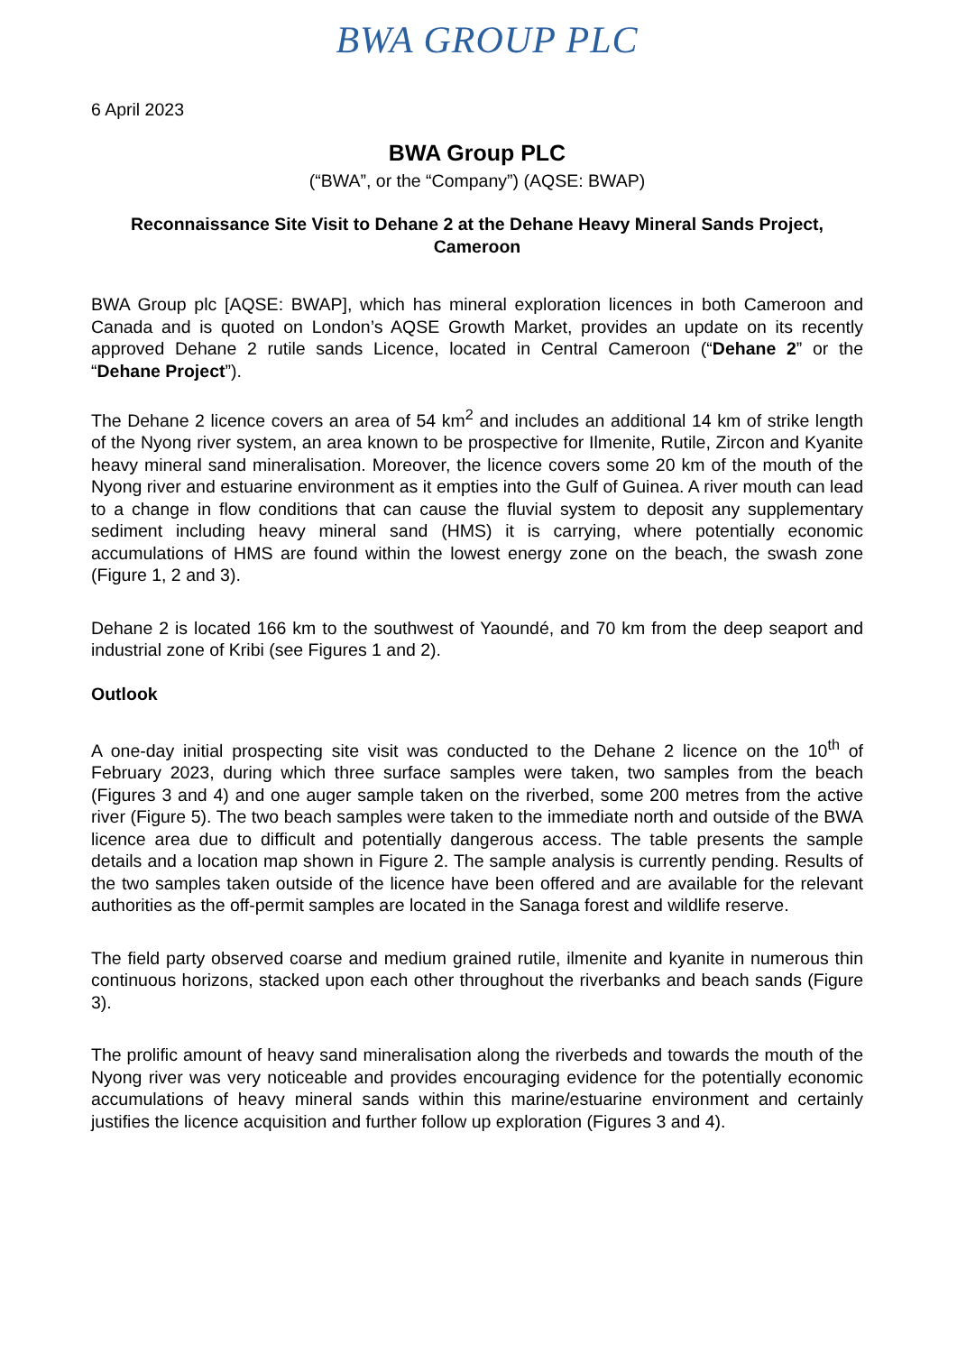BWA GROUP PLC
6 April 2023
BWA Group PLC
(“BWA”, or the “Company”) (AQSE: BWAP)
Reconnaissance Site Visit to Dehane 2 at the Dehane Heavy Mineral Sands Project, Cameroon
BWA Group plc [AQSE: BWAP], which has mineral exploration licences in both Cameroon and Canada and is quoted on London’s AQSE Growth Market, provides an update on its recently approved Dehane 2 rutile sands Licence, located in Central Cameroon (“Dehane 2” or the “Dehane Project”).
The Dehane 2 licence covers an area of 54 km<sup>2</sup> and includes an additional 14 km of strike length of the Nyong river system, an area known to be prospective for Ilmenite, Rutile, Zircon and Kyanite heavy mineral sand mineralisation. Moreover, the licence covers some 20 km of the mouth of the Nyong river and estuarine environment as it empties into the Gulf of Guinea. A river mouth can lead to a change in flow conditions that can cause the fluvial system to deposit any supplementary sediment including heavy mineral sand (HMS) it is carrying, where potentially economic accumulations of HMS are found within the lowest energy zone on the beach, the swash zone (Figure 1, 2 and 3).
Dehane 2 is located 166 km to the southwest of Yaoundé, and 70 km from the deep seaport and industrial zone of Kribi (see Figures 1 and 2).
Outlook
A one-day initial prospecting site visit was conducted to the Dehane 2 licence on the 10<sup>th</sup> of February 2023, during which three surface samples were taken, two samples from the beach (Figures 3 and 4) and one auger sample taken on the riverbed, some 200 metres from the active river (Figure 5). The two beach samples were taken to the immediate north and outside of the BWA licence area due to difficult and potentially dangerous access. The table presents the sample details and a location map shown in Figure 2. The sample analysis is currently pending. Results of the two samples taken outside of the licence have been offered and are available for the relevant authorities as the off-permit samples are located in the Sanaga forest and wildlife reserve.
The field party observed coarse and medium grained rutile, ilmenite and kyanite in numerous thin continuous horizons, stacked upon each other throughout the riverbanks and beach sands (Figure 3).
The prolific amount of heavy sand mineralisation along the riverbeds and towards the mouth of the Nyong river was very noticeable and provides encouraging evidence for the potentially economic accumulations of heavy mineral sands within this marine/estuarine environment and certainly justifies the licence acquisition and further follow up exploration (Figures 3 and 4).